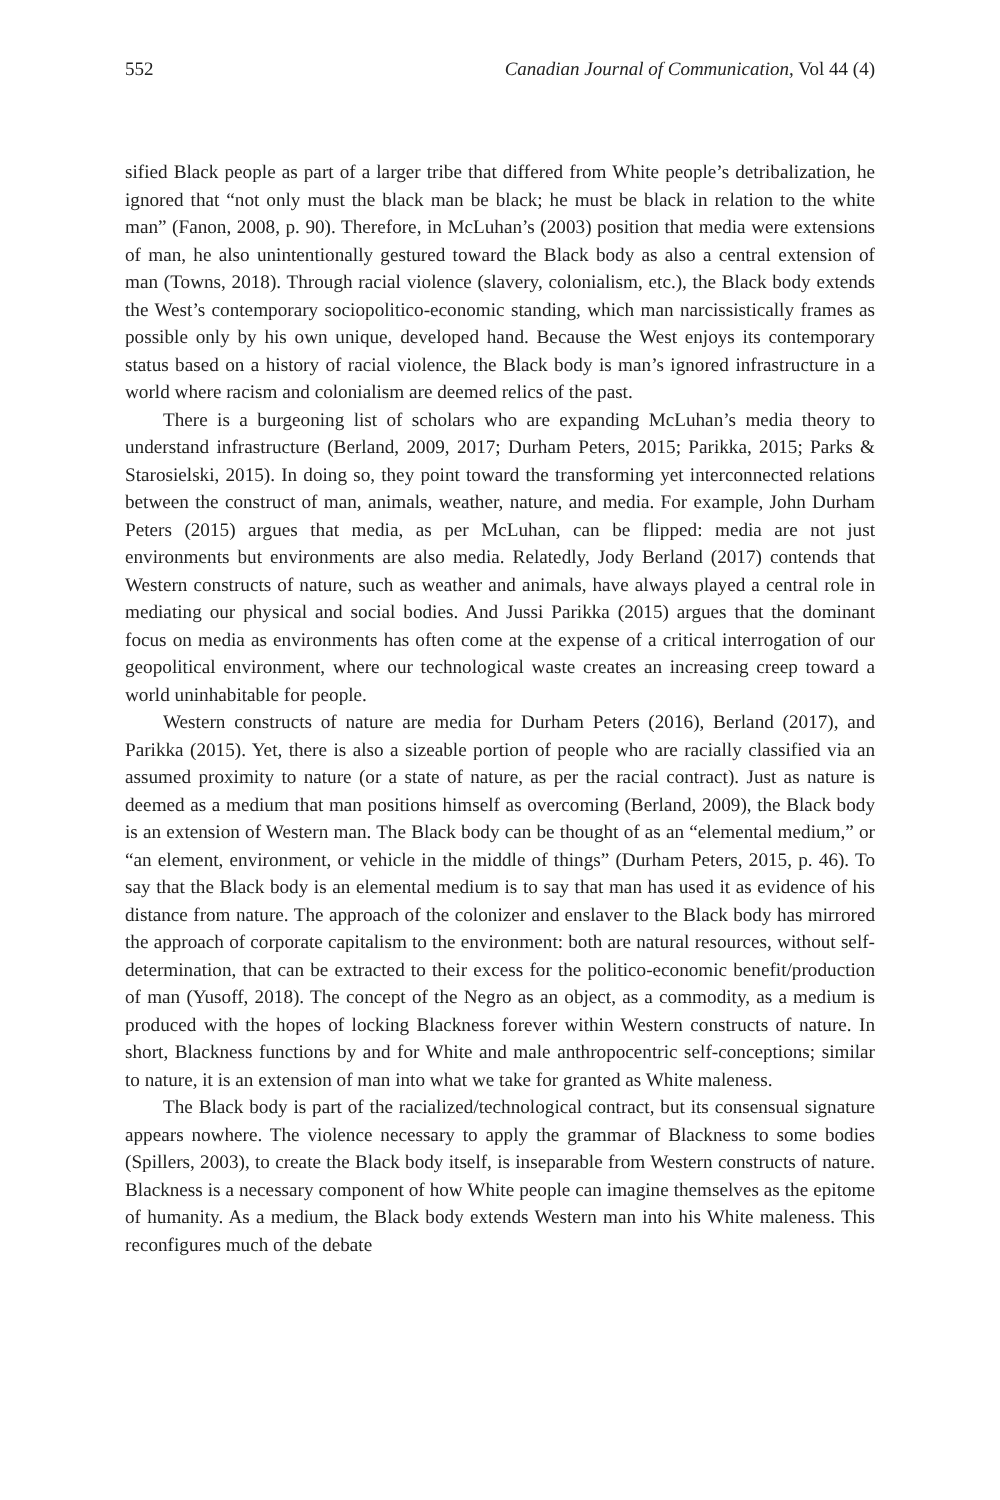552 Canadian Journal of Communication, Vol 44 (4)
sified Black people as part of a larger tribe that differed from White people’s detribalization, he ignored that “not only must the black man be black; he must be black in relation to the white man” (Fanon, 2008, p. 90). Therefore, in McLuhan’s (2003) position that media were extensions of man, he also unintentionally gestured toward the Black body as also a central extension of man (Towns, 2018). Through racial violence (slavery, colonialism, etc.), the Black body extends the West’s contemporary sociopolitico-economic standing, which man narcissistically frames as possible only by his own unique, developed hand. Because the West enjoys its contemporary status based on a history of racial violence, the Black body is man’s ignored infrastructure in a world where racism and colonialism are deemed relics of the past.
There is a burgeoning list of scholars who are expanding McLuhan’s media theory to understand infrastructure (Berland, 2009, 2017; Durham Peters, 2015; Parikka, 2015; Parks & Starosielski, 2015). In doing so, they point toward the transforming yet interconnected relations between the construct of man, animals, weather, nature, and media. For example, John Durham Peters (2015) argues that media, as per McLuhan, can be flipped: media are not just environments but environments are also media. Relatedly, Jody Berland (2017) contends that Western constructs of nature, such as weather and animals, have always played a central role in mediating our physical and social bodies. And Jussi Parikka (2015) argues that the dominant focus on media as environments has often come at the expense of a critical interrogation of our geopolitical environment, where our technological waste creates an increasing creep toward a world uninhabitable for people.
Western constructs of nature are media for Durham Peters (2016), Berland (2017), and Parikka (2015). Yet, there is also a sizeable portion of people who are racially classified via an assumed proximity to nature (or a state of nature, as per the racial contract). Just as nature is deemed as a medium that man positions himself as overcoming (Berland, 2009), the Black body is an extension of Western man. The Black body can be thought of as an “elemental medium,” or “an element, environment, or vehicle in the middle of things” (Durham Peters, 2015, p. 46). To say that the Black body is an elemental medium is to say that man has used it as evidence of his distance from nature. The approach of the colonizer and enslaver to the Black body has mirrored the approach of corporate capitalism to the environment: both are natural resources, without self-determination, that can be extracted to their excess for the politico-economic benefit/production of man (Yusoff, 2018). The concept of the Negro as an object, as a commodity, as a medium is produced with the hopes of locking Blackness forever within Western constructs of nature. In short, Blackness functions by and for White and male anthropocentric self-conceptions; similar to nature, it is an extension of man into what we take for granted as White maleness.
The Black body is part of the racialized/technological contract, but its consensual signature appears nowhere. The violence necessary to apply the grammar of Blackness to some bodies (Spillers, 2003), to create the Black body itself, is inseparable from Western constructs of nature. Blackness is a necessary component of how White people can imagine themselves as the epitome of humanity. As a medium, the Black body extends Western man into his White maleness. This reconfigures much of the debate